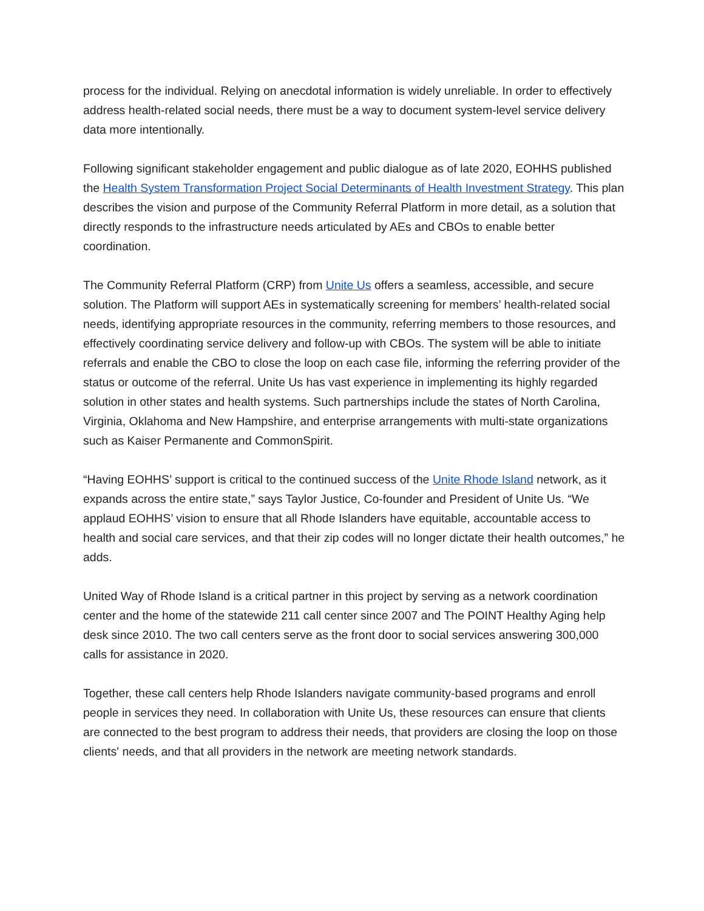process for the individual. Relying on anecdotal information is widely unreliable. In order to effectively address health-related social needs, there must be a way to document system-level service delivery data more intentionally.
Following significant stakeholder engagement and public dialogue as of late 2020, EOHHS published the Health System Transformation Project Social Determinants of Health Investment Strategy. This plan describes the vision and purpose of the Community Referral Platform in more detail, as a solution that directly responds to the infrastructure needs articulated by AEs and CBOs to enable better coordination.
The Community Referral Platform (CRP) from Unite Us offers a seamless, accessible, and secure solution. The Platform will support AEs in systematically screening for members’ health-related social needs, identifying appropriate resources in the community, referring members to those resources, and effectively coordinating service delivery and follow-up with CBOs. The system will be able to initiate referrals and enable the CBO to close the loop on each case file, informing the referring provider of the status or outcome of the referral. Unite Us has vast experience in implementing its highly regarded solution in other states and health systems. Such partnerships include the states of North Carolina, Virginia, Oklahoma and New Hampshire, and enterprise arrangements with multi-state organizations such as Kaiser Permanente and CommonSpirit.
“Having EOHHS’ support is critical to the continued success of the Unite Rhode Island network, as it expands across the entire state,” says Taylor Justice, Co-founder and President of Unite Us. “We applaud EOHHS’ vision to ensure that all Rhode Islanders have equitable, accountable access to health and social care services, and that their zip codes will no longer dictate their health outcomes,” he adds.
United Way of Rhode Island is a critical partner in this project by serving as a network coordination center and the home of the statewide 211 call center since 2007 and The POINT Healthy Aging help desk since 2010. The two call centers serve as the front door to social services answering 300,000 calls for assistance in 2020.
Together, these call centers help Rhode Islanders navigate community-based programs and enroll people in services they need. In collaboration with Unite Us, these resources can ensure that clients are connected to the best program to address their needs, that providers are closing the loop on those clients' needs, and that all providers in the network are meeting network standards.